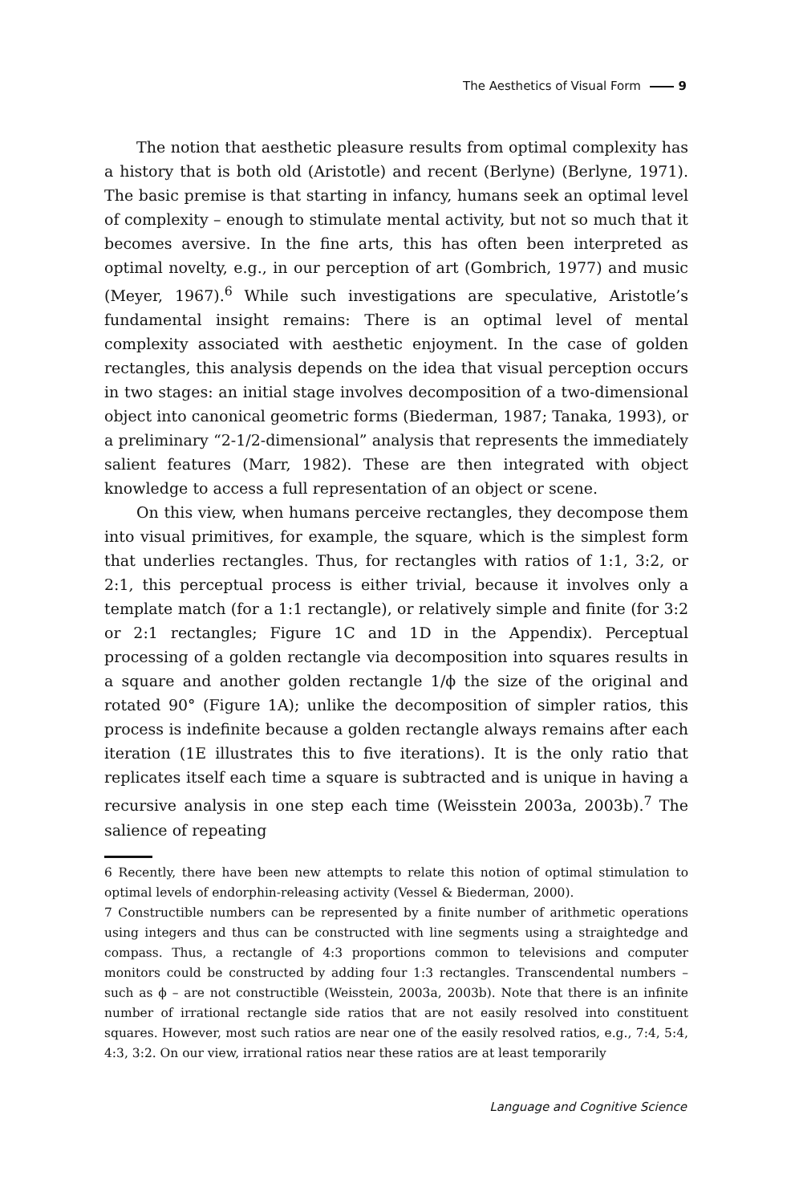The Aesthetics of Visual Form 9
The notion that aesthetic pleasure results from optimal complexity has a history that is both old (Aristotle) and recent (Berlyne) (Berlyne, 1971). The basic premise is that starting in infancy, humans seek an optimal level of complexity – enough to stimulate mental activity, but not so much that it becomes aversive. In the fine arts, this has often been interpreted as optimal novelty, e.g., in our perception of art (Gombrich, 1977) and music (Meyer, 1967).<sup>6</sup> While such investigations are speculative, Aristotle’s fundamental insight remains: There is an optimal level of mental complexity associated with aesthetic enjoyment. In the case of golden rectangles, this analysis depends on the idea that visual perception occurs in two stages: an initial stage involves decomposition of a two-dimensional object into canonical geometric forms (Biederman, 1987; Tanaka, 1993), or a preliminary “2-1/2-dimensional” analysis that represents the immediately salient features (Marr, 1982). These are then integrated with object knowledge to access a full representation of an object or scene.
On this view, when humans perceive rectangles, they decompose them into visual primitives, for example, the square, which is the simplest form that underlies rectangles. Thus, for rectangles with ratios of 1:1, 3:2, or 2:1, this perceptual process is either trivial, because it involves only a template match (for a 1:1 rectangle), or relatively simple and finite (for 3:2 or 2:1 rectangles; Figure 1C and 1D in the Appendix). Perceptual processing of a golden rectangle via decomposition into squares results in a square and another golden rectangle 1/ϕ the size of the original and rotated 90° (Figure 1A); unlike the decomposition of simpler ratios, this process is indefinite because a golden rectangle always remains after each iteration (1E illustrates this to five iterations). It is the only ratio that replicates itself each time a square is subtracted and is unique in having a recursive analysis in one step each time (Weisstein 2003a, 2003b).<sup>7</sup> The salience of repeating
6 Recently, there have been new attempts to relate this notion of optimal stimulation to optimal levels of endorphin-releasing activity (Vessel & Biederman, 2000).
7 Constructible numbers can be represented by a finite number of arithmetic operations using integers and thus can be constructed with line segments using a straightedge and compass. Thus, a rectangle of 4:3 proportions common to televisions and computer monitors could be constructed by adding four 1:3 rectangles. Transcendental numbers – such as ϕ – are not constructible (Weisstein, 2003a, 2003b). Note that there is an infinite number of irrational rectangle side ratios that are not easily resolved into constituent squares. However, most such ratios are near one of the easily resolved ratios, e.g., 7:4, 5:4, 4:3, 3:2. On our view, irrational ratios near these ratios are at least temporarily
Language and Cognitive Science